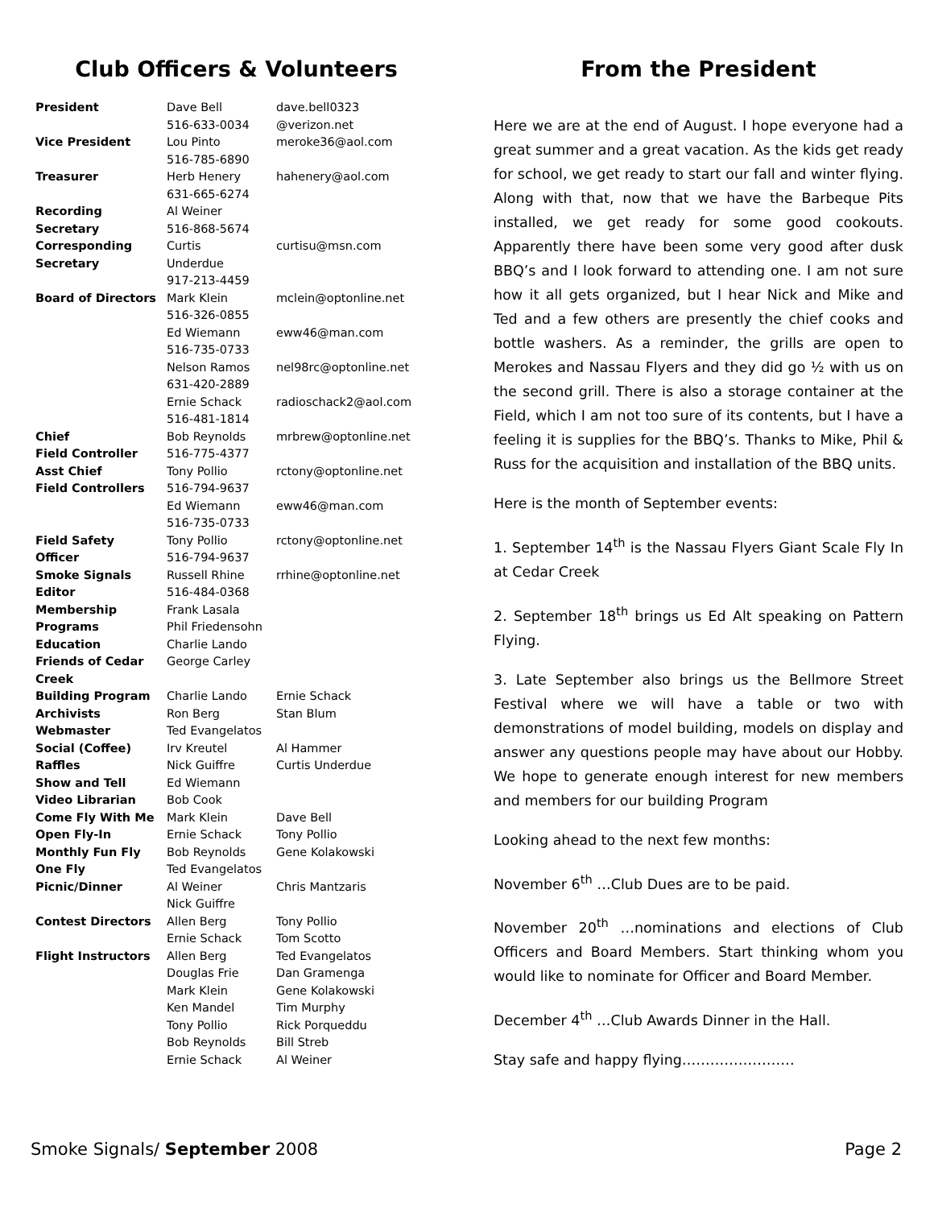Club Officers & Volunteers
| President | Dave Bell 516-633-0034 | dave.bell0323 @verizon.net |
| Vice President | Lou Pinto 516-785-6890 | meroke36@aol.com |
| Treasurer | Herb Henery 631-665-6274 | hahenery@aol.com |
| Recording Secretary | Al Weiner 516-868-5674 | |
| Corresponding Secretary | Curtis Underdue 917-213-4459 | curtisu@msn.com |
| Board of Directors | Mark Klein 516-326-0855 | mclein@optonline.net |
| | Ed Wiemann 516-735-0733 | eww46@man.com |
| | Nelson Ramos 631-420-2889 | nel98rc@optonline.net |
| | Ernie Schack 516-481-1814 | radioschack2@aol.com |
| Chief Field Controller | Bob Reynolds 516-775-4377 | mrbrew@optonline.net |
| Asst Chief Field Controllers | Tony Pollio 516-794-9637 | rctony@optonline.net |
| | Ed Wiemann 516-735-0733 | eww46@man.com |
| Field Safety Officer | Tony Pollio 516-794-9637 | rctony@optonline.net |
| Smoke Signals Editor | Russell Rhine 516-484-0368 | rrhine@optonline.net |
| Membership | Frank Lasala | |
| Programs | Phil Friedensohn | |
| Education | Charlie Lando | |
| Friends of Cedar Creek | George Carley | |
| Building Program | Charlie Lando | Ernie Schack |
| Archivists | Ron Berg | Stan Blum |
| Webmaster | Ted Evangelatos | |
| Social (Coffee) | Irv Kreutel | Al Hammer |
| Raffles | Nick Guiffre | Curtis Underdue |
| Show and Tell | Ed Wiemann | |
| Video Librarian | Bob Cook | |
| Come Fly With Me | Mark Klein | Dave Bell |
| Open Fly-In | Ernie Schack | Tony Pollio |
| Monthly Fun Fly | Bob Reynolds | Gene Kolakowski |
| One Fly | Ted Evangelatos | |
| Picnic/Dinner | Al Weiner Nick Guiffre | Chris Mantzaris |
| Contest Directors | Allen Berg Ernie Schack | Tony Pollio Tom Scotto |
| Flight Instructors | Allen Berg Douglas Frie Mark Klein Ken Mandel Tony Pollio Bob Reynolds Ernie Schack | Ted Evangelatos Dan Gramenga Gene Kolakowski Tim Murphy Rick Porqueddu Bill Streb Al Weiner |
From the President
Here we are at the end of August. I hope everyone had a great summer and a great vacation. As the kids get ready for school, we get ready to start our fall and winter flying. Along with that, now that we have the Barbeque Pits installed, we get ready for some good cookouts. Apparently there have been some very good after dusk BBQ’s and I look forward to attending one. I am not sure how it all gets organized, but I hear Nick and Mike and Ted and a few others are presently the chief cooks and bottle washers. As a reminder, the grills are open to Merokes and Nassau Flyers and they did go ½ with us on the second grill. There is also a storage container at the Field, which I am not too sure of its contents, but I have a feeling it is supplies for the BBQ’s. Thanks to Mike, Phil & Russ for the acquisition and installation of the BBQ units.
Here is the month of September events:
1. September 14<sup>th</sup> is the Nassau Flyers Giant Scale Fly In at Cedar Creek
2. September 18<sup>th</sup> brings us Ed Alt speaking on Pattern Flying.
3. Late September also brings us the Bellmore Street Festival where we will have a table or two with demonstrations of model building, models on display and answer any questions people may have about our Hobby. We hope to generate enough interest for new members and members for our building Program
Looking ahead to the next few months:
November 6<sup>th</sup> …Club Dues are to be paid.
November 20<sup>th</sup> …nominations and elections of Club Officers and Board Members. Start thinking whom you would like to nominate for Officer and Board Member.
December 4<sup>th</sup> …Club Awards Dinner in the Hall.
Stay safe and happy flying……………………
Smoke Signals/ September 2008 Page 2